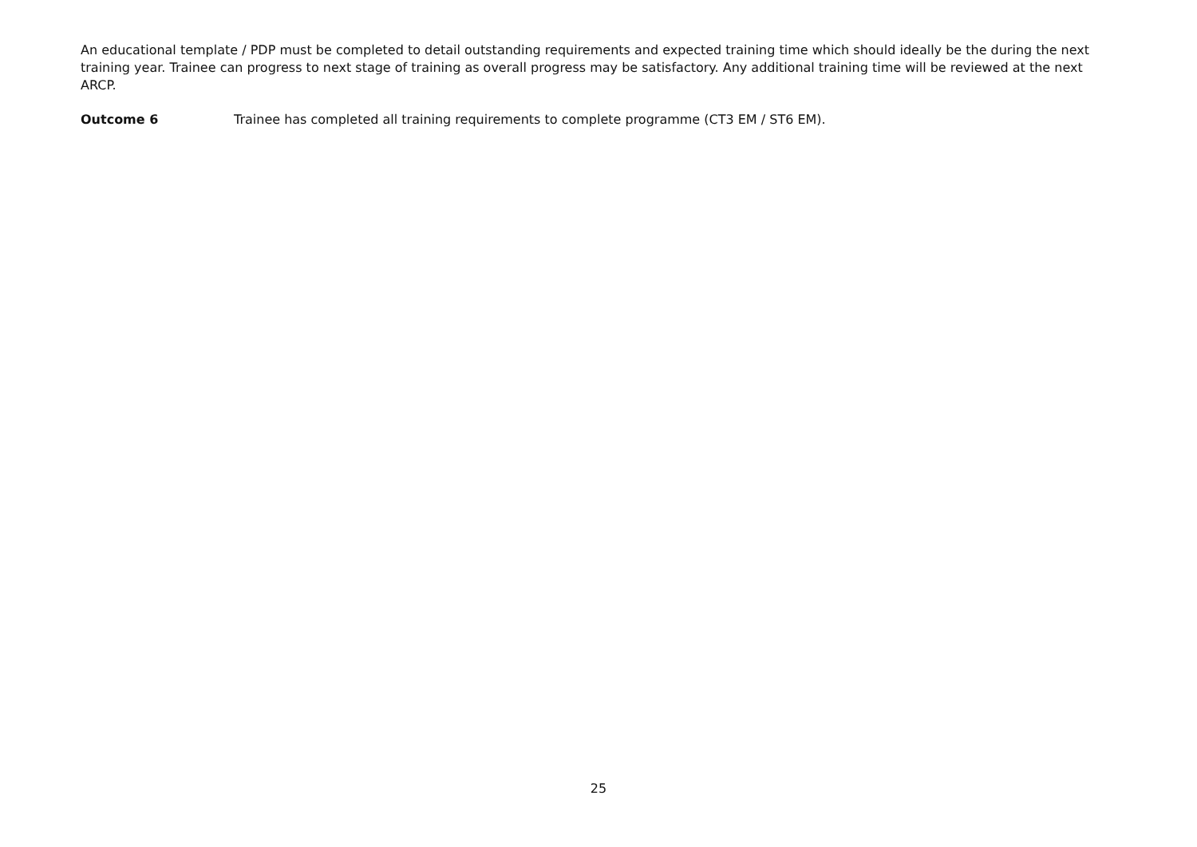An educational template / PDP must be completed to detail outstanding requirements and expected training time which should ideally be the during the next training year. Trainee can progress to next stage of training as overall progress may be satisfactory. Any additional training time will be reviewed at the next ARCP.
Outcome 6 Trainee has completed all training requirements to complete programme (CT3 EM / ST6 EM).
25